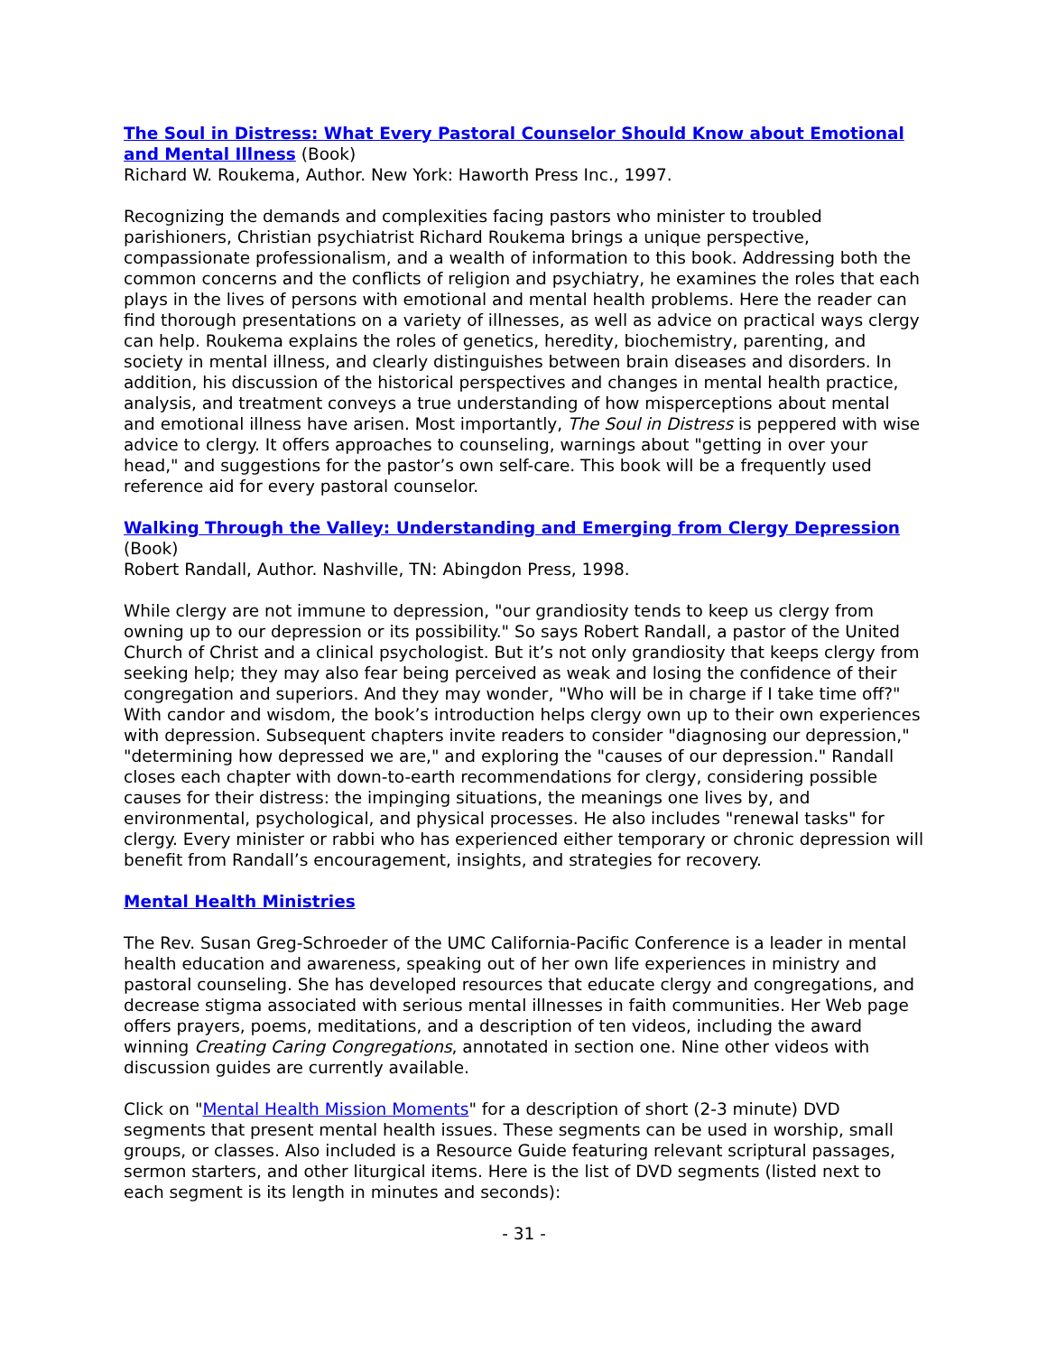The Soul in Distress: What Every Pastoral Counselor Should Know about Emotional and Mental Illness (Book)
Richard W. Roukema, Author. New York: Haworth Press Inc., 1997.
Recognizing the demands and complexities facing pastors who minister to troubled parishioners, Christian psychiatrist Richard Roukema brings a unique perspective, compassionate professionalism, and a wealth of information to this book. Addressing both the common concerns and the conflicts of religion and psychiatry, he examines the roles that each plays in the lives of persons with emotional and mental health problems. Here the reader can find thorough presentations on a variety of illnesses, as well as advice on practical ways clergy can help. Roukema explains the roles of genetics, heredity, biochemistry, parenting, and society in mental illness, and clearly distinguishes between brain diseases and disorders. In addition, his discussion of the historical perspectives and changes in mental health practice, analysis, and treatment conveys a true understanding of how misperceptions about mental and emotional illness have arisen. Most importantly, The Soul in Distress is peppered with wise advice to clergy. It offers approaches to counseling, warnings about "getting in over your head," and suggestions for the pastor’s own self-care. This book will be a frequently used reference aid for every pastoral counselor.
Walking Through the Valley: Understanding and Emerging from Clergy Depression (Book)
Robert Randall, Author. Nashville, TN: Abingdon Press, 1998.
While clergy are not immune to depression, "our grandiosity tends to keep us clergy from owning up to our depression or its possibility." So says Robert Randall, a pastor of the United Church of Christ and a clinical psychologist. But it’s not only grandiosity that keeps clergy from seeking help; they may also fear being perceived as weak and losing the confidence of their congregation and superiors. And they may wonder, "Who will be in charge if I take time off?" With candor and wisdom, the book’s introduction helps clergy own up to their own experiences with depression. Subsequent chapters invite readers to consider "diagnosing our depression," "determining how depressed we are," and exploring the "causes of our depression." Randall closes each chapter with down-to-earth recommendations for clergy, considering possible causes for their distress: the impinging situations, the meanings one lives by, and environmental, psychological, and physical processes. He also includes "renewal tasks" for clergy. Every minister or rabbi who has experienced either temporary or chronic depression will benefit from Randall’s encouragement, insights, and strategies for recovery.
Mental Health Ministries
The Rev. Susan Greg-Schroeder of the UMC California-Pacific Conference is a leader in mental health education and awareness, speaking out of her own life experiences in ministry and pastoral counseling. She has developed resources that educate clergy and congregations, and decrease stigma associated with serious mental illnesses in faith communities. Her Web page offers prayers, poems, meditations, and a description of ten videos, including the award winning Creating Caring Congregations, annotated in section one. Nine other videos with discussion guides are currently available.
Click on "Mental Health Mission Moments" for a description of short (2-3 minute) DVD segments that present mental health issues. These segments can be used in worship, small groups, or classes. Also included is a Resource Guide featuring relevant scriptural passages, sermon starters, and other liturgical items. Here is the list of DVD segments (listed next to each segment is its length in minutes and seconds):
- 31 -